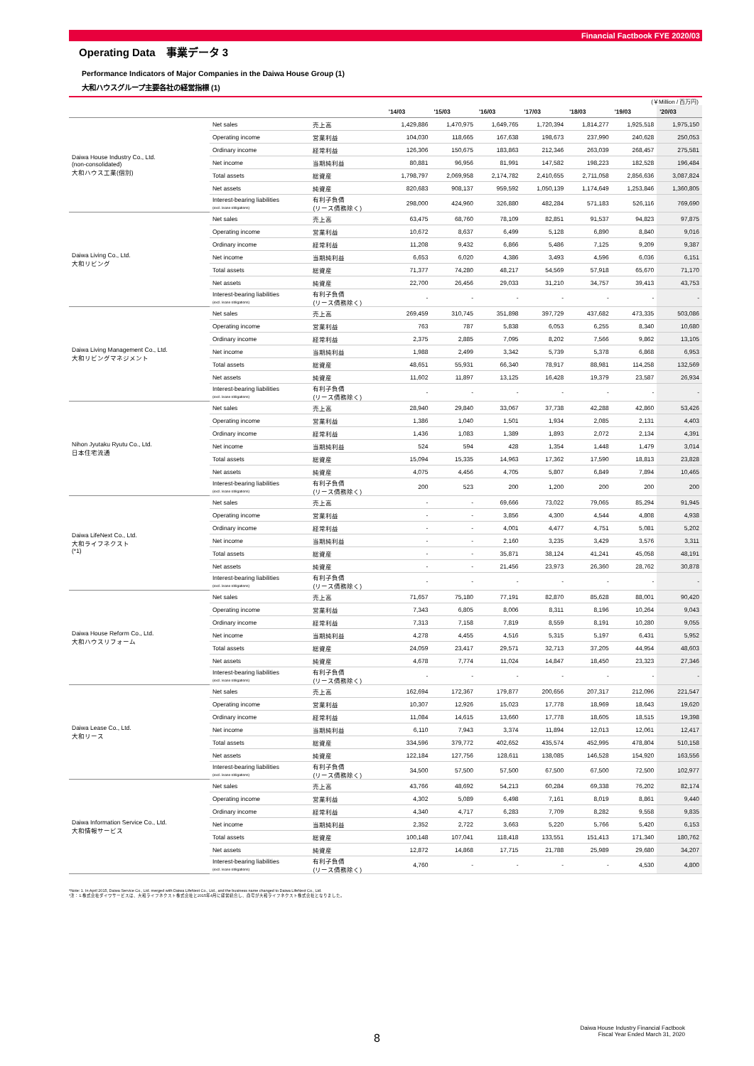Financial Factbook FYE 2020/03
Operating Data　事業データ 3
Performance Indicators of Major Companies in the Daiwa House Group (1)
大和ハウスグループ主要各社の経営指標 (1)
(￥Million / 百万円)
| | | | '14/03 | '15/03 | '16/03 | '17/03 | '18/03 | '19/03 | '20/03 |
| --- | --- | --- | --- | --- | --- | --- | --- | --- | --- |
| Daiwa House Industry Co., Ltd. (non-consolidated) 大和ハウス工業(個別) | Net sales | 売上高 | 1,429,886 | 1,470,975 | 1,649,765 | 1,720,394 | 1,814,277 | 1,925,518 | 1,975,150 |
| | Operating income | 営業利益 | 104,030 | 118,665 | 167,638 | 198,673 | 237,990 | 240,628 | 250,053 |
| | Ordinary income | 経常利益 | 126,306 | 150,675 | 183,863 | 212,346 | 263,039 | 268,457 | 275,581 |
| | Net income | 当期純利益 | 80,881 | 96,956 | 81,991 | 147,582 | 198,223 | 182,528 | 196,484 |
| | Total assets | 総資産 | 1,798,797 | 2,069,958 | 2,174,782 | 2,410,655 | 2,711,058 | 2,856,636 | 3,087,824 |
| | Net assets | 純資産 | 820,683 | 908,137 | 959,592 | 1,050,139 | 1,174,649 | 1,253,846 | 1,360,805 |
| | Interest-bearing liabilities (excl. lease obligations) | 有利子負債 (リース債務除く) | 298,000 | 424,960 | 326,880 | 482,284 | 571,183 | 526,116 | 769,690 |
| Daiwa Living Co., Ltd. 大和リビング | Net sales | 売上高 | 63,475 | 68,760 | 78,109 | 82,851 | 91,537 | 94,823 | 97,875 |
| | Operating income | 営業利益 | 10,672 | 8,637 | 6,499 | 5,128 | 6,890 | 8,840 | 9,016 |
| | Ordinary income | 経常利益 | 11,208 | 9,432 | 6,866 | 5,486 | 7,125 | 9,209 | 9,387 |
| | Net income | 当期純利益 | 6,653 | 6,020 | 4,386 | 3,493 | 4,596 | 6,036 | 6,151 |
| | Total assets | 総資産 | 71,377 | 74,280 | 48,217 | 54,569 | 57,918 | 65,670 | 71,170 |
| | Net assets | 純資産 | 22,700 | 26,456 | 29,033 | 31,210 | 34,757 | 39,413 | 43,753 |
| | Interest-bearing liabilities (excl. lease obligations) | 有利子負債 (リース債務除く) | - | - | - | - | - | - | - |
| Daiwa Living Management Co., Ltd. 大和リビングマネジメント | Net sales | 売上高 | 269,459 | 310,745 | 351,898 | 397,729 | 437,682 | 473,335 | 503,086 |
| | Operating income | 営業利益 | 763 | 787 | 5,838 | 6,053 | 6,255 | 8,340 | 10,680 |
| | Ordinary income | 経常利益 | 2,375 | 2,885 | 7,095 | 8,202 | 7,566 | 9,862 | 13,105 |
| | Net income | 当期純利益 | 1,988 | 2,499 | 3,342 | 5,739 | 5,378 | 6,868 | 6,953 |
| | Total assets | 総資産 | 48,651 | 55,931 | 66,340 | 78,917 | 88,981 | 114,258 | 132,569 |
| | Net assets | 純資産 | 11,602 | 11,897 | 13,125 | 16,428 | 19,379 | 23,587 | 26,934 |
| | Interest-bearing liabilities (excl. lease obligations) | 有利子負債 (リース債務除く) | - | - | - | - | - | - | - |
| Nihon Jyutaku Ryutu Co., Ltd. 日本住宅流通 | Net sales | 売上高 | 28,940 | 29,840 | 33,067 | 37,738 | 42,288 | 42,860 | 53,426 |
| | Operating income | 営業利益 | 1,386 | 1,040 | 1,501 | 1,934 | 2,085 | 2,131 | 4,403 |
| | Ordinary income | 経常利益 | 1,436 | 1,083 | 1,389 | 1,893 | 2,072 | 2,134 | 4,391 |
| | Net income | 当期純利益 | 524 | 594 | 428 | 1,354 | 1,448 | 1,479 | 3,014 |
| | Total assets | 総資産 | 15,094 | 15,335 | 14,963 | 17,362 | 17,590 | 18,813 | 23,828 |
| | Net assets | 純資産 | 4,075 | 4,456 | 4,705 | 5,807 | 6,849 | 7,894 | 10,465 |
| | Interest-bearing liabilities (excl. lease obligations) | 有利子負債 (リース債務除く) | 200 | 523 | 200 | 1,200 | 200 | 200 | 200 |
| Daiwa LifeNext Co., Ltd. 大和ライフネクスト (*1) | Net sales | 売上高 | - | - | 69,666 | 73,022 | 79,065 | 85,294 | 91,945 |
| | Operating income | 営業利益 | - | - | 3,856 | 4,300 | 4,544 | 4,808 | 4,938 |
| | Ordinary income | 経常利益 | - | - | 4,001 | 4,477 | 4,751 | 5,081 | 5,202 |
| | Net income | 当期純利益 | - | - | 2,160 | 3,235 | 3,429 | 3,576 | 3,311 |
| | Total assets | 総資産 | - | - | 35,871 | 38,124 | 41,241 | 45,058 | 48,191 |
| | Net assets | 純資産 | - | - | 21,456 | 23,973 | 26,360 | 28,762 | 30,878 |
| | Interest-bearing liabilities (excl. lease obligations) | 有利子負債 (リース債務除く) | - | - | - | - | - | - | - |
| Daiwa House Reform Co., Ltd. 大和ハウスリフォーム | Net sales | 売上高 | 71,657 | 75,180 | 77,191 | 82,870 | 85,628 | 88,001 | 90,420 |
| | Operating income | 営業利益 | 7,343 | 6,805 | 8,006 | 8,311 | 8,196 | 10,264 | 9,043 |
| | Ordinary income | 経常利益 | 7,313 | 7,158 | 7,819 | 8,559 | 8,191 | 10,280 | 9,055 |
| | Net income | 当期純利益 | 4,278 | 4,455 | 4,516 | 5,315 | 5,197 | 6,431 | 5,952 |
| | Total assets | 総資産 | 24,059 | 23,417 | 29,571 | 32,713 | 37,205 | 44,954 | 48,603 |
| | Net assets | 純資産 | 4,678 | 7,774 | 11,024 | 14,847 | 18,450 | 23,323 | 27,346 |
| | Interest-bearing liabilities (excl. lease obligations) | 有利子負債 (リース債務除く) | - | - | - | - | - | - | - |
| Daiwa Lease Co., Ltd. 大和リース | Net sales | 売上高 | 162,694 | 172,367 | 179,877 | 200,656 | 207,317 | 212,096 | 221,547 |
| | Operating income | 営業利益 | 10,307 | 12,926 | 15,023 | 17,778 | 18,969 | 18,643 | 19,620 |
| | Ordinary income | 経常利益 | 11,084 | 14,615 | 13,660 | 17,778 | 18,605 | 18,515 | 19,398 |
| | Net income | 当期純利益 | 6,110 | 7,943 | 3,374 | 11,894 | 12,013 | 12,061 | 12,417 |
| | Total assets | 総資産 | 334,596 | 379,772 | 402,652 | 435,574 | 452,995 | 478,804 | 510,158 |
| | Net assets | 純資産 | 122,184 | 127,756 | 128,611 | 138,085 | 146,528 | 154,920 | 163,556 |
| | Interest-bearing liabilities (excl. lease obligations) | 有利子負債 (リース債務除く) | 34,500 | 57,500 | 57,500 | 67,500 | 67,500 | 72,500 | 102,977 |
| Daiwa Information Service Co., Ltd. 大和情報サービス | Net sales | 売上高 | 43,766 | 48,692 | 54,213 | 60,284 | 69,338 | 76,202 | 82,174 |
| | Operating income | 営業利益 | 4,302 | 5,089 | 6,498 | 7,161 | 8,019 | 8,861 | 9,440 |
| | Ordinary income | 経常利益 | 4,340 | 4,717 | 6,283 | 7,709 | 8,282 | 9,558 | 9,835 |
| | Net income | 当期純利益 | 2,352 | 2,722 | 3,663 | 5,220 | 5,766 | 5,420 | 6,153 |
| | Total assets | 総資産 | 100,148 | 107,041 | 118,418 | 133,551 | 151,413 | 171,340 | 180,762 |
| | Net assets | 純資産 | 12,872 | 14,868 | 17,715 | 21,788 | 25,989 | 29,680 | 34,207 |
| | Interest-bearing liabilities (excl. lease obligations) | 有利子負債 (リース債務除く) | 4,760 | - | - | - | - | 4,530 | 4,800 |
*Note: 1. In April 2015, Daiwa Service Co., Ltd. merged with Daiwa LifeNext Co., Ltd., and the business name changed to Daiwa LifeNext Co., Ltd.
*注：1.株式会社ダイワサービスは、大和ライフネクスト株式会社と2015年4月に経営統合し、商号が大和ライフネクスト株式会社となりました。
8
Daiwa House Industry Financial Factbook
Fiscal Year Ended March 31, 2020